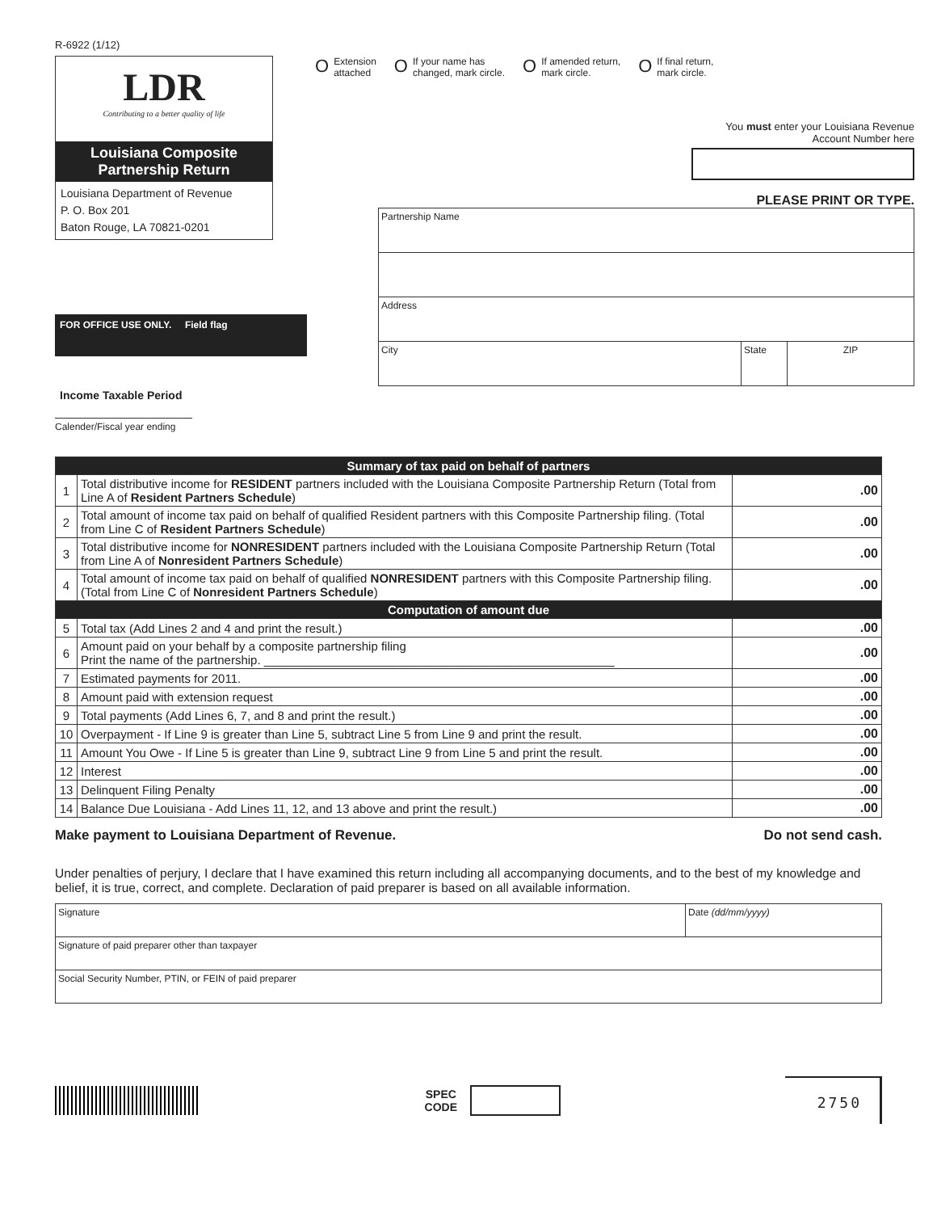R-6922 (1/12)
LDR
Contributing to a better quality of life
Louisiana Composite
Partnership Return
Louisiana Department of Revenue
P. O. Box 201
Baton Rouge, LA 70821-0201
FOR OFFICE USE ONLY. Field flag
Income Taxable Period
Calender/Fiscal year ending
O Extension
attached
O If your name has
changed, mark circle.
O If amended return,
mark circle.
O If final return,
mark circle.
You must enter your Louisiana Revenue
Account Number here
PLEASE PRINT OR TYPE.
| Partnership Name | | |
| Address | | |
| City | State | ZIP |
| Summary of tax paid on behalf of partners | | |
| 1 | Total distributive income for RESIDENT partners included with the Louisiana Composite Partnership Return (Total from Line A of Resident Partners Schedule ) | .00 |
| 2 | Total amount of income tax paid on behalf of qualified Resident partners with this Composite Partnership filing. (Total from Line C of Resident Partners Schedule ) | .00 |
| 3 | Total distributive income for NONRESIDENT partners included with the Louisiana Composite Partnership Return (Total from Line A of Nonresident Partners Schedule ) | .00 |
| 4 | Total amount of income tax paid on behalf of qualified NONRESIDENT partners with this Composite Partnership filing. (Total from Line C of Nonresident Partners Schedule ) | .00 |
| Computation of amount due | | |
| 5 | Total tax (Add Lines 2 and 4 and print the result.) | .00 |
| 6 | Amount paid on your behalf by a composite partnership filing Print the name of the partnership. ____________________________________________________ | .00 |
| 7 | Estimated payments for 2011. | .00 |
| 8 | Amount paid with extension request | .00 |
| 9 | Total payments (Add Lines 6, 7, and 8 and print the result.) | .00 |
| 10 | Overpayment - If Line 9 is greater than Line 5, subtract Line 5 from Line 9 and print the result. | .00 |
| 11 | Amount You Owe - If Line 5 is greater than Line 9, subtract Line 9 from Line 5 and print the result. | .00 |
| 12 | Interest | .00 |
| 13 | Delinquent Filing Penalty | .00 |
| 14 | Balance Due Louisiana - Add Lines 11, 12, and 13 above and print the result.) | .00 |
Make payment to Louisiana Department of Revenue. Do not send cash.
Under penalties of perjury, I declare that I have examined this return including all accompanying documents, and to the best of my knowledge and belief, it is true, correct, and complete. Declaration of paid preparer is based on all available information.
| Signature | Date (dd/mm/yyyy) |
| Signature of paid preparer other than taxpayer | |
| Social Security Number, PTIN, or FEIN of paid preparer | |
SPEC
CODE
2750